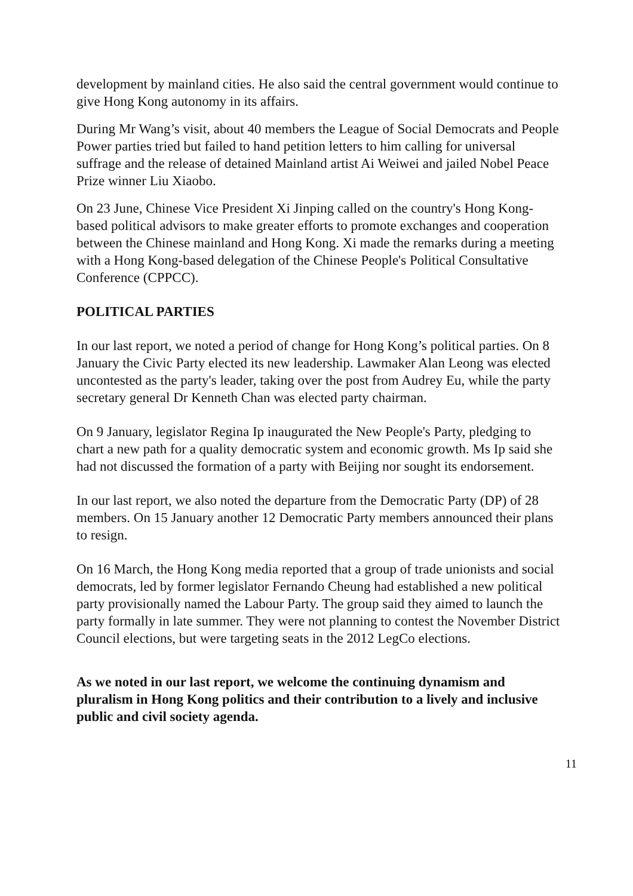development by mainland cities. He also said the central government would continue to give Hong Kong autonomy in its affairs.
During Mr Wang’s visit, about 40 members the League of Social Democrats and People Power parties tried but failed to hand petition letters to him calling for universal suffrage and the release of detained Mainland artist Ai Weiwei and jailed Nobel Peace Prize winner Liu Xiaobo.
On 23 June, Chinese Vice President Xi Jinping called on the country's Hong Kong-based political advisors to make greater efforts to promote exchanges and cooperation between the Chinese mainland and Hong Kong. Xi made the remarks during a meeting with a Hong Kong-based delegation of the Chinese People's Political Consultative Conference (CPPCC).
POLITICAL PARTIES
In our last report, we noted a period of change for Hong Kong’s political parties. On 8 January the Civic Party elected its new leadership. Lawmaker Alan Leong was elected uncontested as the party's leader, taking over the post from Audrey Eu, while the party secretary general Dr Kenneth Chan was elected party chairman.
On 9 January, legislator Regina Ip inaugurated the New People's Party, pledging to chart a new path for a quality democratic system and economic growth. Ms Ip said she had not discussed the formation of a party with Beijing nor sought its endorsement.
In our last report, we also noted the departure from the Democratic Party (DP) of 28 members. On 15 January another 12 Democratic Party members announced their plans to resign.
On 16 March, the Hong Kong media reported that a group of trade unionists and social democrats, led by former legislator Fernando Cheung had established a new political party provisionally named the Labour Party. The group said they aimed to launch the party formally in late summer. They were not planning to contest the November District Council elections, but were targeting seats in the 2012 LegCo elections.
As we noted in our last report, we welcome the continuing dynamism and pluralism in Hong Kong politics and their contribution to a lively and inclusive public and civil society agenda.
11